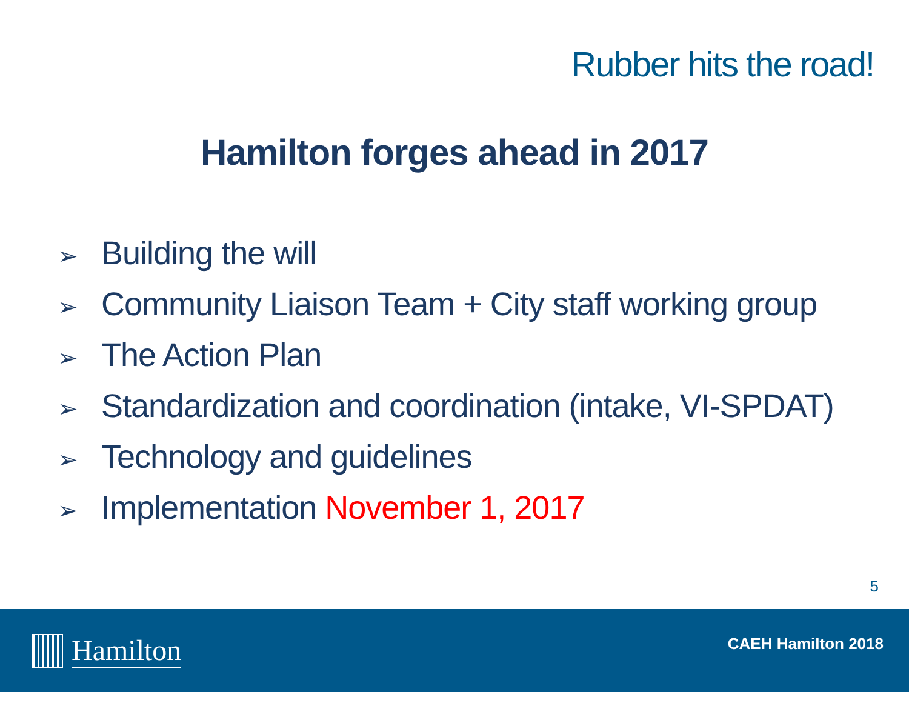Rubber hits the road!
Hamilton forges ahead in 2017
➢ Building the will
➢ Community Liaison Team + City staff working group
➢ The Action Plan
➢ Standardization and coordination (intake, VI-SPDAT)
➢ Technology and guidelines
➢ Implementation November 1, 2017
5
Hamilton CAEH Hamilton 2018